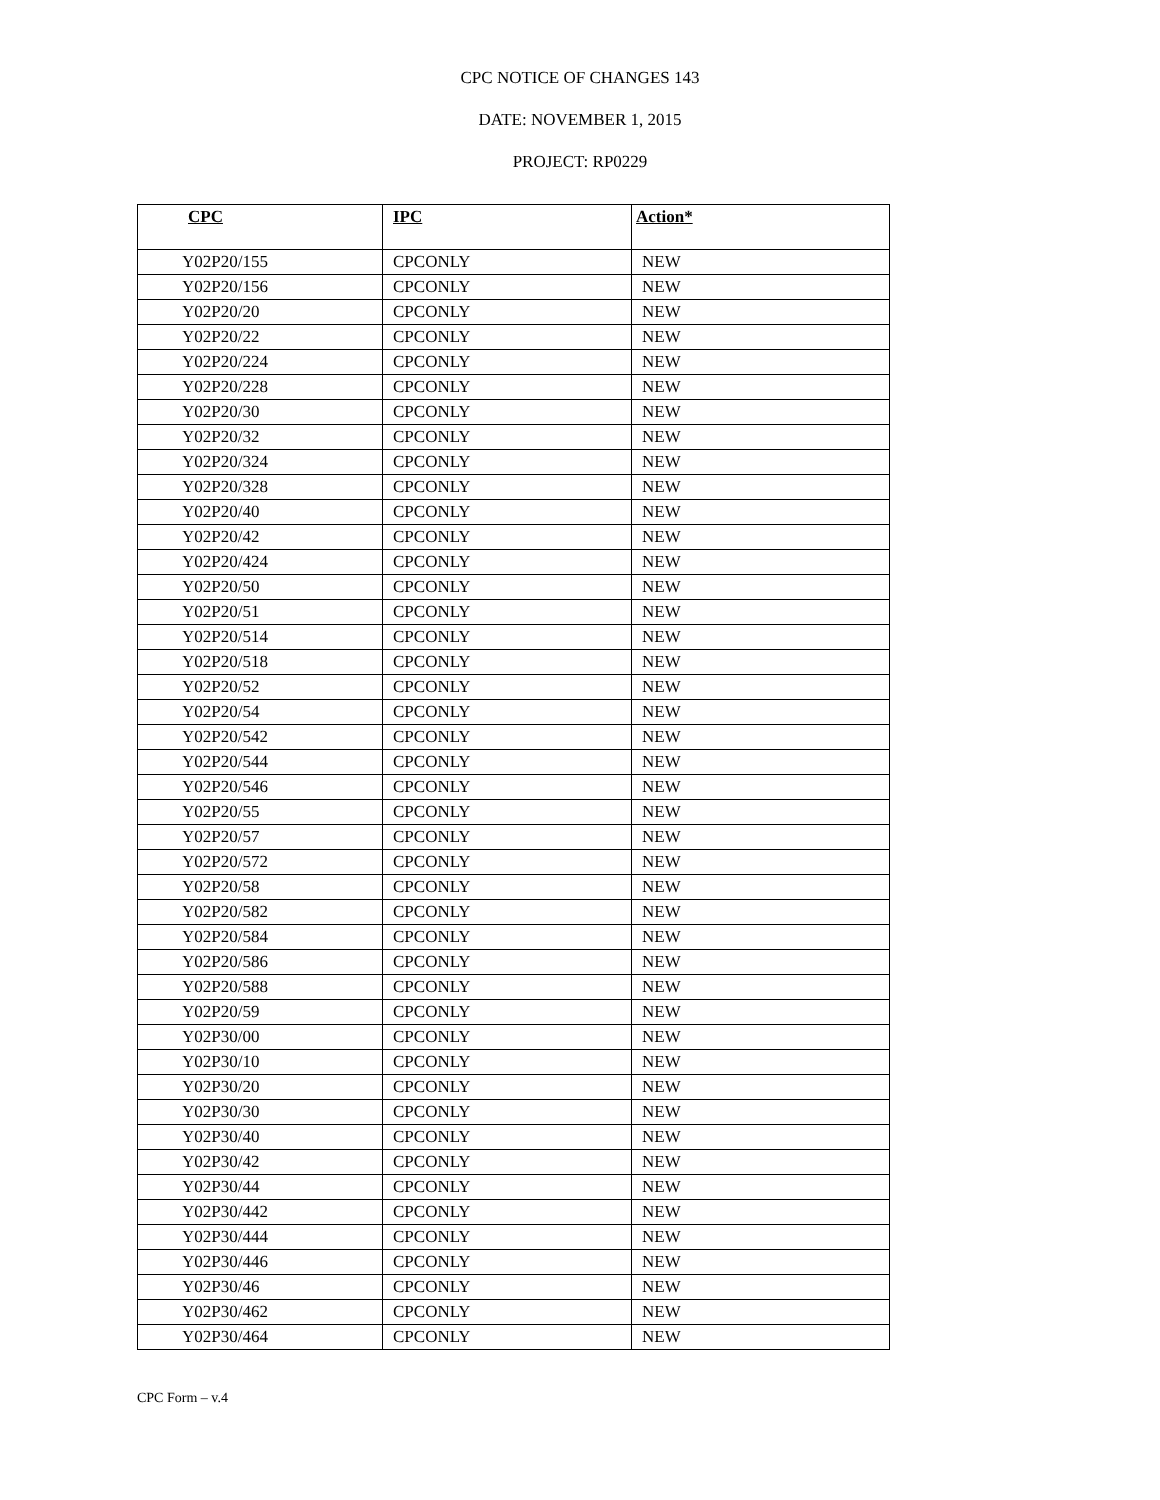CPC NOTICE OF CHANGES 143
DATE: NOVEMBER 1, 2015
PROJECT: RP0229
| CPC | IPC | Action* |
| --- | --- | --- |
| Y02P20/155 | CPCONLY | NEW |
| Y02P20/156 | CPCONLY | NEW |
| Y02P20/20 | CPCONLY | NEW |
| Y02P20/22 | CPCONLY | NEW |
| Y02P20/224 | CPCONLY | NEW |
| Y02P20/228 | CPCONLY | NEW |
| Y02P20/30 | CPCONLY | NEW |
| Y02P20/32 | CPCONLY | NEW |
| Y02P20/324 | CPCONLY | NEW |
| Y02P20/328 | CPCONLY | NEW |
| Y02P20/40 | CPCONLY | NEW |
| Y02P20/42 | CPCONLY | NEW |
| Y02P20/424 | CPCONLY | NEW |
| Y02P20/50 | CPCONLY | NEW |
| Y02P20/51 | CPCONLY | NEW |
| Y02P20/514 | CPCONLY | NEW |
| Y02P20/518 | CPCONLY | NEW |
| Y02P20/52 | CPCONLY | NEW |
| Y02P20/54 | CPCONLY | NEW |
| Y02P20/542 | CPCONLY | NEW |
| Y02P20/544 | CPCONLY | NEW |
| Y02P20/546 | CPCONLY | NEW |
| Y02P20/55 | CPCONLY | NEW |
| Y02P20/57 | CPCONLY | NEW |
| Y02P20/572 | CPCONLY | NEW |
| Y02P20/58 | CPCONLY | NEW |
| Y02P20/582 | CPCONLY | NEW |
| Y02P20/584 | CPCONLY | NEW |
| Y02P20/586 | CPCONLY | NEW |
| Y02P20/588 | CPCONLY | NEW |
| Y02P20/59 | CPCONLY | NEW |
| Y02P30/00 | CPCONLY | NEW |
| Y02P30/10 | CPCONLY | NEW |
| Y02P30/20 | CPCONLY | NEW |
| Y02P30/30 | CPCONLY | NEW |
| Y02P30/40 | CPCONLY | NEW |
| Y02P30/42 | CPCONLY | NEW |
| Y02P30/44 | CPCONLY | NEW |
| Y02P30/442 | CPCONLY | NEW |
| Y02P30/444 | CPCONLY | NEW |
| Y02P30/446 | CPCONLY | NEW |
| Y02P30/46 | CPCONLY | NEW |
| Y02P30/462 | CPCONLY | NEW |
| Y02P30/464 | CPCONLY | NEW |
CPC Form – v.4